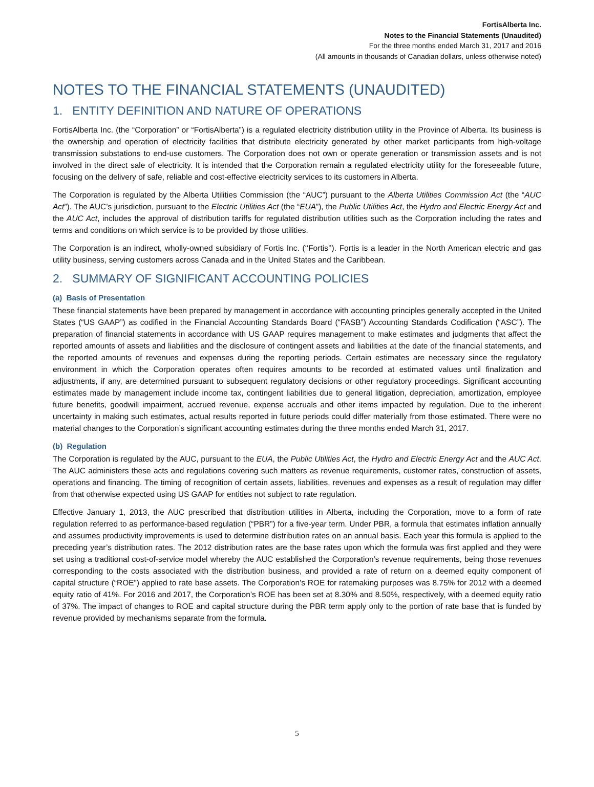FortisAlberta Inc.
Notes to the Financial Statements (Unaudited)
For the three months ended March 31, 2017 and 2016
(All amounts in thousands of Canadian dollars, unless otherwise noted)
NOTES TO THE FINANCIAL STATEMENTS (UNAUDITED)
1. ENTITY DEFINITION AND NATURE OF OPERATIONS
FortisAlberta Inc. (the “Corporation” or “FortisAlberta”) is a regulated electricity distribution utility in the Province of Alberta. Its business is the ownership and operation of electricity facilities that distribute electricity generated by other market participants from high-voltage transmission substations to end-use customers. The Corporation does not own or operate generation or transmission assets and is not involved in the direct sale of electricity. It is intended that the Corporation remain a regulated electricity utility for the foreseeable future, focusing on the delivery of safe, reliable and cost-effective electricity services to its customers in Alberta.
The Corporation is regulated by the Alberta Utilities Commission (the “AUC”) pursuant to the Alberta Utilities Commission Act (the “AUC Act”). The AUC’s jurisdiction, pursuant to the Electric Utilities Act (the “EUA”), the Public Utilities Act, the Hydro and Electric Energy Act and the AUC Act, includes the approval of distribution tariffs for regulated distribution utilities such as the Corporation including the rates and terms and conditions on which service is to be provided by those utilities.
The Corporation is an indirect, wholly-owned subsidiary of Fortis Inc. (‘‘Fortis’’). Fortis is a leader in the North American electric and gas utility business, serving customers across Canada and in the United States and the Caribbean.
2. SUMMARY OF SIGNIFICANT ACCOUNTING POLICIES
(a) Basis of Presentation
These financial statements have been prepared by management in accordance with accounting principles generally accepted in the United States (“US GAAP”) as codified in the Financial Accounting Standards Board (“FASB”) Accounting Standards Codification (“ASC”). The preparation of financial statements in accordance with US GAAP requires management to make estimates and judgments that affect the reported amounts of assets and liabilities and the disclosure of contingent assets and liabilities at the date of the financial statements, and the reported amounts of revenues and expenses during the reporting periods. Certain estimates are necessary since the regulatory environment in which the Corporation operates often requires amounts to be recorded at estimated values until finalization and adjustments, if any, are determined pursuant to subsequent regulatory decisions or other regulatory proceedings. Significant accounting estimates made by management include income tax, contingent liabilities due to general litigation, depreciation, amortization, employee future benefits, goodwill impairment, accrued revenue, expense accruals and other items impacted by regulation. Due to the inherent uncertainty in making such estimates, actual results reported in future periods could differ materially from those estimated. There were no material changes to the Corporation’s significant accounting estimates during the three months ended March 31, 2017.
(b) Regulation
The Corporation is regulated by the AUC, pursuant to the EUA, the Public Utilities Act, the Hydro and Electric Energy Act and the AUC Act. The AUC administers these acts and regulations covering such matters as revenue requirements, customer rates, construction of assets, operations and financing. The timing of recognition of certain assets, liabilities, revenues and expenses as a result of regulation may differ from that otherwise expected using US GAAP for entities not subject to rate regulation.
Effective January 1, 2013, the AUC prescribed that distribution utilities in Alberta, including the Corporation, move to a form of rate regulation referred to as performance-based regulation (“PBR”) for a five-year term. Under PBR, a formula that estimates inflation annually and assumes productivity improvements is used to determine distribution rates on an annual basis. Each year this formula is applied to the preceding year’s distribution rates. The 2012 distribution rates are the base rates upon which the formula was first applied and they were set using a traditional cost-of-service model whereby the AUC established the Corporation’s revenue requirements, being those revenues corresponding to the costs associated with the distribution business, and provided a rate of return on a deemed equity component of capital structure (“ROE”) applied to rate base assets. The Corporation’s ROE for ratemaking purposes was 8.75% for 2012 with a deemed equity ratio of 41%. For 2016 and 2017, the Corporation’s ROE has been set at 8.30% and 8.50%, respectively, with a deemed equity ratio of 37%. The impact of changes to ROE and capital structure during the PBR term apply only to the portion of rate base that is funded by revenue provided by mechanisms separate from the formula.
5